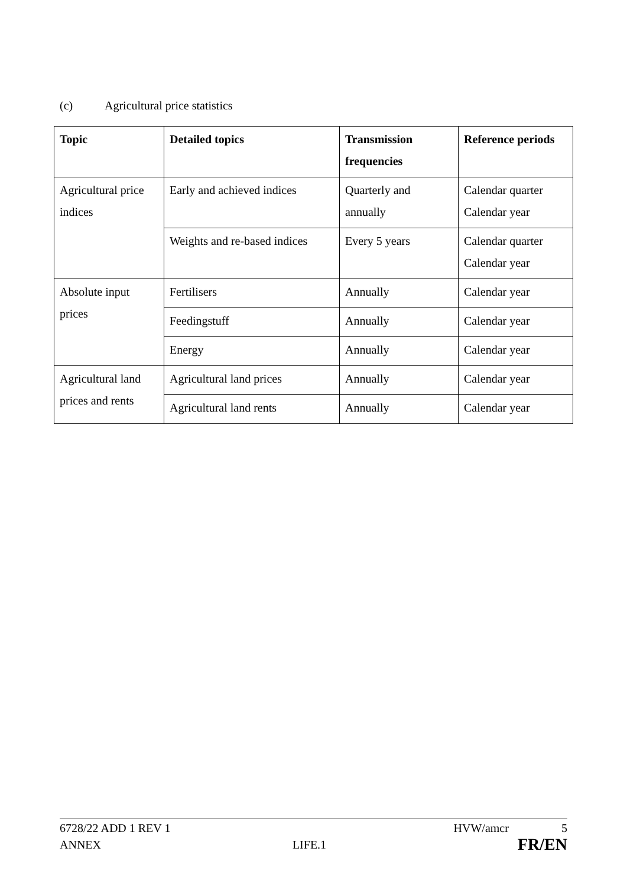(c) Agricultural price statistics
| Topic | Detailed topics | Transmission frequencies | Reference periods |
| --- | --- | --- | --- |
| Agricultural price indices | Early and achieved indices | Quarterly and annually | Calendar quarter Calendar year |
| | Weights and re-based indices | Every 5 years | Calendar quarter Calendar year |
| Absolute input prices | Fertilisers | Annually | Calendar year |
| | Feedingstuff | Annually | Calendar year |
| | Energy | Annually | Calendar year |
| Agricultural land prices and rents | Agricultural land prices | Annually | Calendar year |
| | Agricultural land rents | Annually | Calendar year |
6728/22 ADD 1 REV 1 HVW/amcr 5
ANNEX LIFE.1 FR/EN